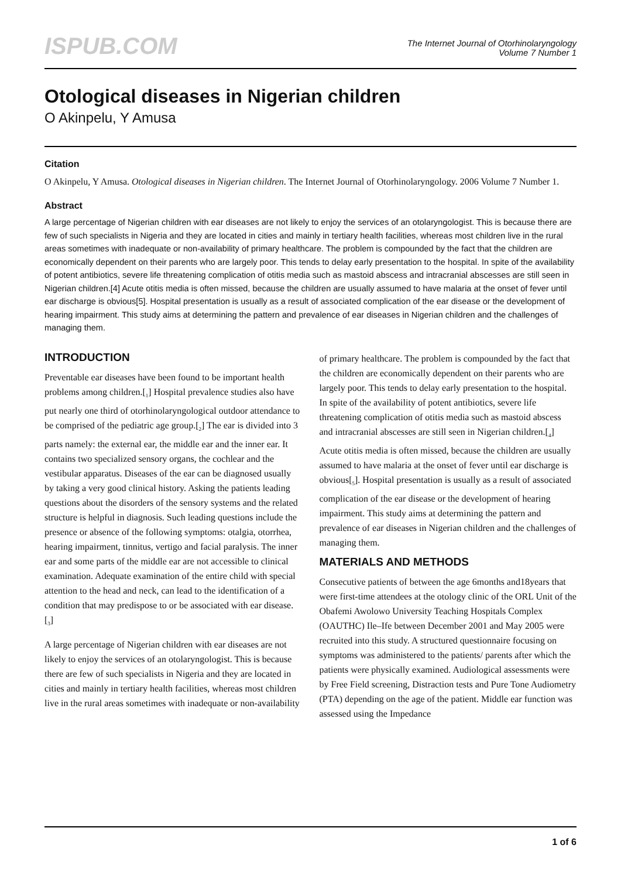ISPUB.COM
The Internet Journal of Otorhinolaryngology
Volume 7 Number 1
Otological diseases in Nigerian children
O Akinpelu, Y Amusa
Citation
O Akinpelu, Y Amusa. Otological diseases in Nigerian children. The Internet Journal of Otorhinolaryngology. 2006 Volume 7 Number 1.
Abstract
A large percentage of Nigerian children with ear diseases are not likely to enjoy the services of an otolaryngologist. This is because there are few of such specialists in Nigeria and they are located in cities and mainly in tertiary health facilities, whereas most children live in the rural areas sometimes with inadequate or non-availability of primary healthcare. The problem is compounded by the fact that the children are economically dependent on their parents who are largely poor. This tends to delay early presentation to the hospital. In spite of the availability of potent antibiotics, severe life threatening complication of otitis media such as mastoid abscess and intracranial abscesses are still seen in Nigerian children.[4] Acute otitis media is often missed, because the children are usually assumed to have malaria at the onset of fever until ear discharge is obvious[5]. Hospital presentation is usually as a result of associated complication of the ear disease or the development of hearing impairment. This study aims at determining the pattern and prevalence of ear diseases in Nigerian children and the challenges of managing them.
INTRODUCTION
Preventable ear diseases have been found to be important health problems among children.[<sub>1</sub>] Hospital prevalence studies also have put nearly one third of otorhinolaryngological outdoor attendance to be comprised of the pediatric age group.[<sub>2</sub>] The ear is divided into 3 parts namely: the external ear, the middle ear and the inner ear. It contains two specialized sensory organs, the cochlear and the vestibular apparatus. Diseases of the ear can be diagnosed usually by taking a very good clinical history. Asking the patients leading questions about the disorders of the sensory systems and the related structure is helpful in diagnosis. Such leading questions include the presence or absence of the following symptoms: otalgia, otorrhea, hearing impairment, tinnitus, vertigo and facial paralysis. The inner ear and some parts of the middle ear are not accessible to clinical examination. Adequate examination of the entire child with special attention to the head and neck, can lead to the identification of a condition that may predispose to or be associated with ear disease.[<sub>3</sub>]
A large percentage of Nigerian children with ear diseases are not likely to enjoy the services of an otolaryngologist. This is because there are few of such specialists in Nigeria and they are located in cities and mainly in tertiary health facilities, whereas most children live in the rural areas sometimes with inadequate or non-availability of primary healthcare. The problem is compounded by the fact that the children are economically dependent on their parents who are largely poor. This tends to delay early presentation to the hospital. In spite of the availability of potent antibiotics, severe life threatening complication of otitis media such as mastoid abscess and intracranial abscesses are still seen in Nigerian children.[<sub>4</sub>] Acute otitis media is often missed, because the children are usually assumed to have malaria at the onset of fever until ear discharge is obvious[<sub>5</sub>]. Hospital presentation is usually as a result of associated complication of the ear disease or the development of hearing impairment. This study aims at determining the pattern and prevalence of ear diseases in Nigerian children and the challenges of managing them.
MATERIALS AND METHODS
Consecutive patients of between the age 6months and18years that were first-time attendees at the otology clinic of the ORL Unit of the Obafemi Awolowo University Teaching Hospitals Complex (OAUTHC) Ile–Ife between December 2001 and May 2005 were recruited into this study. A structured questionnaire focusing on symptoms was administered to the patients/ parents after which the patients were physically examined. Audiological assessments were by Free Field screening, Distraction tests and Pure Tone Audiometry (PTA) depending on the age of the patient. Middle ear function was assessed using the Impedance
1 of 6